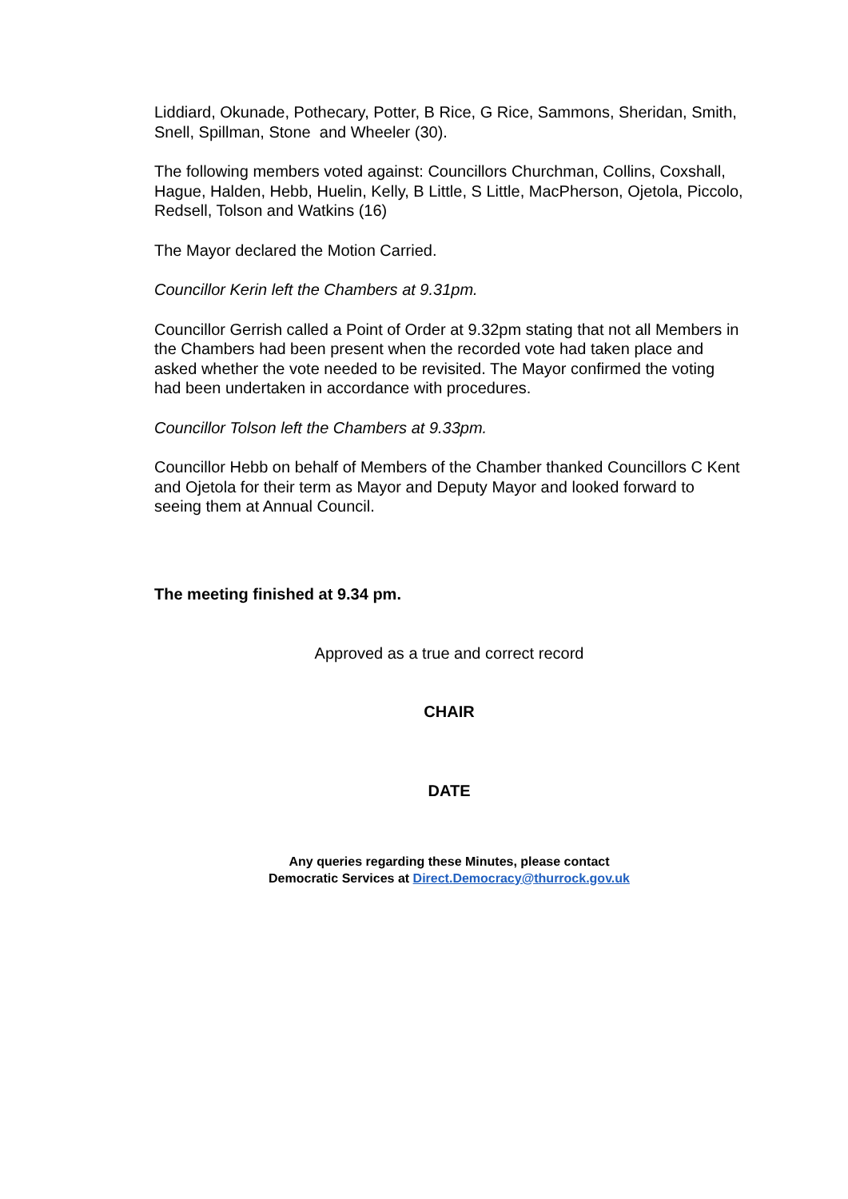Liddiard, Okunade, Pothecary, Potter, B Rice, G Rice, Sammons, Sheridan, Smith, Snell, Spillman, Stone and Wheeler (30).
The following members voted against: Councillors Churchman, Collins, Coxshall, Hague, Halden, Hebb, Huelin, Kelly, B Little, S Little, MacPherson, Ojetola, Piccolo, Redsell, Tolson and Watkins (16)
The Mayor declared the Motion Carried.
Councillor Kerin left the Chambers at 9.31pm.
Councillor Gerrish called a Point of Order at 9.32pm stating that not all Members in the Chambers had been present when the recorded vote had taken place and asked whether the vote needed to be revisited. The Mayor confirmed the voting had been undertaken in accordance with procedures.
Councillor Tolson left the Chambers at 9.33pm.
Councillor Hebb on behalf of Members of the Chamber thanked Councillors C Kent and Ojetola for their term as Mayor and Deputy Mayor and looked forward to seeing them at Annual Council.
The meeting finished at 9.34 pm.
Approved as a true and correct record
CHAIR
DATE
Any queries regarding these Minutes, please contact
Democratic Services at Direct.Democracy@thurrock.gov.uk